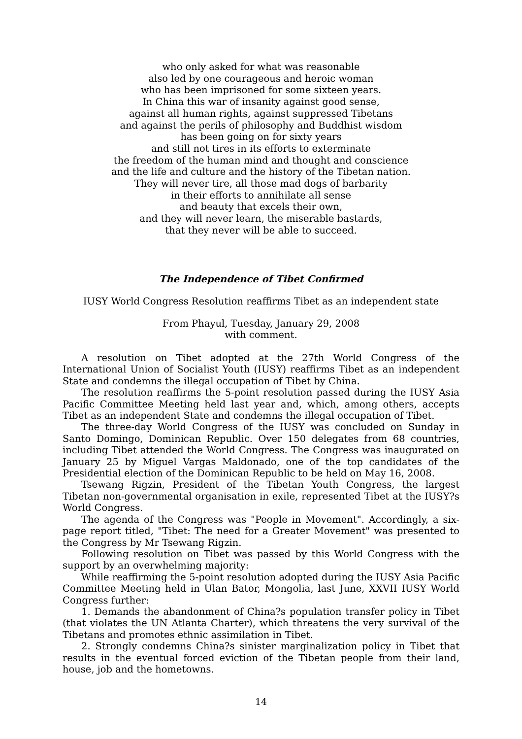who only asked for what was reasonable
also led by one courageous and heroic woman
who has been imprisoned for some sixteen years.
In China this war of insanity against good sense,
against all human rights, against suppressed Tibetans
and against the perils of philosophy and Buddhist wisdom
has been going on for sixty years
and still not tires in its efforts to exterminate
the freedom of the human mind and thought and conscience
and the life and culture and the history of the Tibetan nation.
They will never tire, all those mad dogs of barbarity
in their efforts to annihilate all sense
and beauty that excels their own,
and they will never learn, the miserable bastards,
that they never will be able to succeed.
The Independence of Tibet Confirmed
IUSY World Congress Resolution reaffirms Tibet as an independent state
From Phayul, Tuesday, January 29, 2008
with comment.
A resolution on Tibet adopted at the 27th World Congress of the International Union of Socialist Youth (IUSY) reaffirms Tibet as an independent State and condemns the illegal occupation of Tibet by China.
The resolution reaffirms the 5-point resolution passed during the IUSY Asia Pacific Committee Meeting held last year and, which, among others, accepts Tibet as an independent State and condemns the illegal occupation of Tibet.
The three-day World Congress of the IUSY was concluded on Sunday in Santo Domingo, Dominican Republic. Over 150 delegates from 68 countries, including Tibet attended the World Congress. The Congress was inaugurated on January 25 by Miguel Vargas Maldonado, one of the top candidates of the Presidential election of the Dominican Republic to be held on May 16, 2008.
Tsewang Rigzin, President of the Tibetan Youth Congress, the largest Tibetan non-governmental organisation in exile, represented Tibet at the IUSY?s World Congress.
The agenda of the Congress was "People in Movement". Accordingly, a six-page report titled, "Tibet: The need for a Greater Movement" was presented to the Congress by Mr Tsewang Rigzin.
Following resolution on Tibet was passed by this World Congress with the support by an overwhelming majority:
While reaffirming the 5-point resolution adopted during the IUSY Asia Pacific Committee Meeting held in Ulan Bator, Mongolia, last June, XXVII IUSY World Congress further:
1. Demands the abandonment of China?s population transfer policy in Tibet (that violates the UN Atlanta Charter), which threatens the very survival of the Tibetans and promotes ethnic assimilation in Tibet.
2. Strongly condemns China?s sinister marginalization policy in Tibet that results in the eventual forced eviction of the Tibetan people from their land, house, job and the hometowns.
14